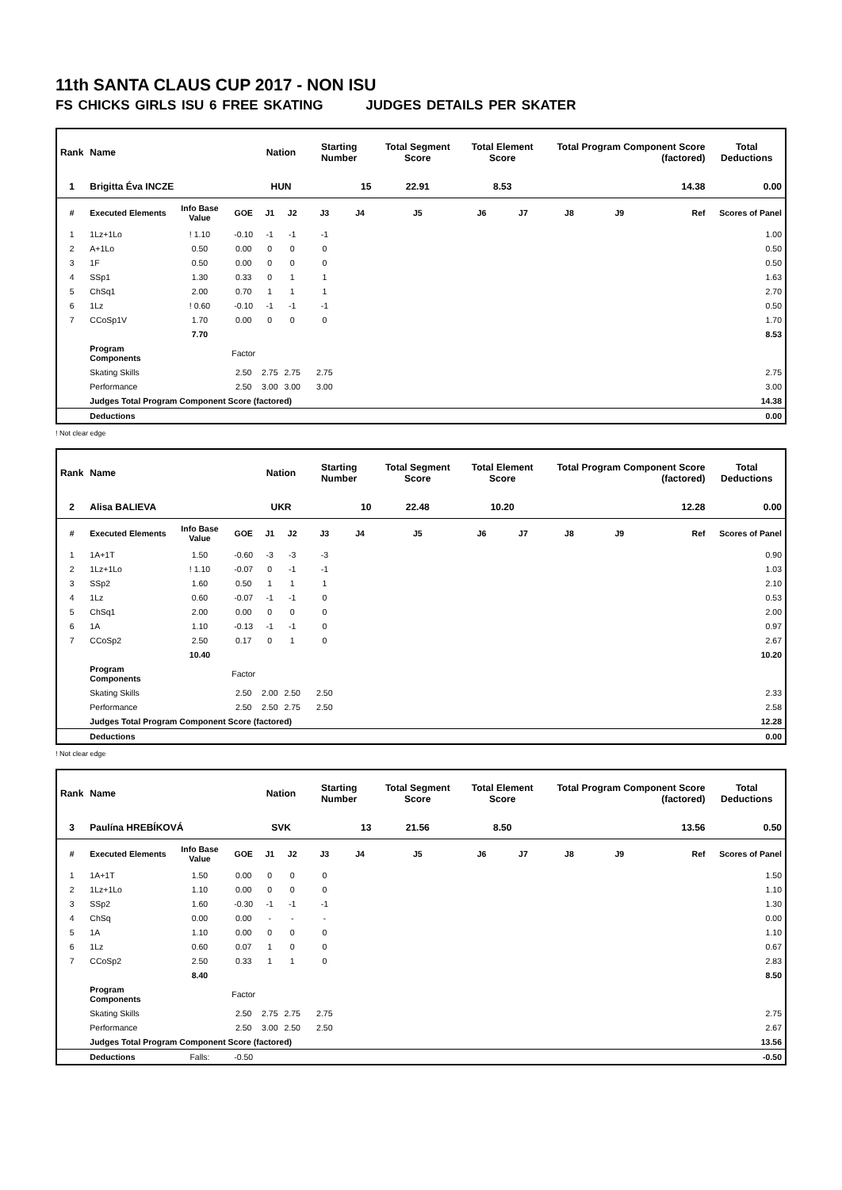11th SANTA CLAUS CUP 2017 - NON ISU
FS CHICKS GIRLS ISU 6 FREE SKATING JUDGES DETAILS PER SKATER
| Rank | Name | | | Nation | | Starting Number | | Total Segment Score | Total Element Score | | Total Program Component Score (factored) | | | Total Deductions |
| --- | --- | --- | --- | --- | --- | --- | --- | --- | --- | --- | --- | --- | --- | --- |
| 1 | Brigitta Éva INCZE | | | HUN | | 15 | | 22.91 | 8.53 | | 14.38 | | | 0.00 |
| # | Executed Elements | Info Base Value | GOE | J1 | J2 | J3 | J4 | J5 | J6 | J7 | J8 | J9 | Ref | Scores of Panel |
| 1 | 1Lz+1Lo | ! 1.10 | -0.10 | -1 | -1 | -1 | | | | | | | | 1.00 |
| 2 | A+1Lo | 0.50 | 0.00 | 0 | 0 | 0 | | | | | | | | 0.50 |
| 3 | 1F | 0.50 | 0.00 | 0 | 0 | 0 | | | | | | | | 0.50 |
| 4 | SSp1 | 1.30 | 0.33 | 0 | 1 | 1 | | | | | | | | 1.63 |
| 5 | ChSq1 | 2.00 | 0.70 | 1 | 1 | 1 | | | | | | | | 2.70 |
| 6 | 1Lz | ! 0.60 | -0.10 | -1 | -1 | -1 | | | | | | | | 0.50 |
| 7 | CCoSp1V | 1.70 | 0.00 | 0 | 0 | 0 | | | | | | | | 1.70 |
| | | 7.70 | | | | | | | | | | | | 8.53 |
| | Program Components | | Factor | | | | | | | | | | | |
| | Skating Skills | | 2.50 | 2.75 | 2.75 | 2.75 | | | | | | | | 2.75 |
| | Performance | | 2.50 | 3.00 | 3.00 | 3.00 | | | | | | | | 3.00 |
| | Judges Total Program Component Score (factored) | | | | | | | | | | | | | 14.38 |
| | Deductions | | | | | | | | | | | | | 0.00 |
! Not clear edge
| Rank | Name | | | Nation | | Starting Number | | Total Segment Score | Total Element Score | | Total Program Component Score (factored) | | | Total Deductions |
| --- | --- | --- | --- | --- | --- | --- | --- | --- | --- | --- | --- | --- | --- | --- |
| 2 | Alisa BALIEVA | | | UKR | | 10 | | 22.48 | 10.20 | | 12.28 | | | 0.00 |
| # | Executed Elements | Info Base Value | GOE | J1 | J2 | J3 | J4 | J5 | J6 | J7 | J8 | J9 | Ref | Scores of Panel |
| 1 | 1A+1T | 1.50 | -0.60 | -3 | -3 | -3 | | | | | | | | 0.90 |
| 2 | 1Lz+1Lo | ! 1.10 | -0.07 | 0 | -1 | -1 | | | | | | | | 1.03 |
| 3 | SSp2 | 1.60 | 0.50 | 1 | 1 | 1 | | | | | | | | 2.10 |
| 4 | 1Lz | 0.60 | -0.07 | -1 | -1 | 0 | | | | | | | | 0.53 |
| 5 | ChSq1 | 2.00 | 0.00 | 0 | 0 | 0 | | | | | | | | 2.00 |
| 6 | 1A | 1.10 | -0.13 | -1 | -1 | 0 | | | | | | | | 0.97 |
| 7 | CCoSp2 | 2.50 | 0.17 | 0 | 1 | 0 | | | | | | | | 2.67 |
| | | 10.40 | | | | | | | | | | | | 10.20 |
| | Program Components | | Factor | | | | | | | | | | | |
| | Skating Skills | | 2.50 | 2.00 | 2.50 | 2.50 | | | | | | | | 2.33 |
| | Performance | | 2.50 | 2.50 | 2.75 | 2.50 | | | | | | | | 2.58 |
| | Judges Total Program Component Score (factored) | | | | | | | | | | | | | 12.28 |
| | Deductions | | | | | | | | | | | | | 0.00 |
! Not clear edge
| Rank | Name | | | Nation | | Starting Number | | Total Segment Score | Total Element Score | | Total Program Component Score (factored) | | | Total Deductions |
| --- | --- | --- | --- | --- | --- | --- | --- | --- | --- | --- | --- | --- | --- | --- |
| 3 | Paulína HREBÍKOVÁ | | | SVK | | 13 | | 21.56 | 8.50 | | 13.56 | | | 0.50 |
| # | Executed Elements | Info Base Value | GOE | J1 | J2 | J3 | J4 | J5 | J6 | J7 | J8 | J9 | Ref | Scores of Panel |
| 1 | 1A+1T | 1.50 | 0.00 | 0 | 0 | 0 | | | | | | | | 1.50 |
| 2 | 1Lz+1Lo | 1.10 | 0.00 | 0 | 0 | 0 | | | | | | | | 1.10 |
| 3 | SSp2 | 1.60 | -0.30 | -1 | -1 | -1 | | | | | | | | 1.30 |
| 4 | ChSq | 0.00 | 0.00 | - | - | - | | | | | | | | 0.00 |
| 5 | 1A | 1.10 | 0.00 | 0 | 0 | 0 | | | | | | | | 1.10 |
| 6 | 1Lz | 0.60 | 0.07 | 1 | 0 | 0 | | | | | | | | 0.67 |
| 7 | CCoSp2 | 2.50 | 0.33 | 1 | 1 | 0 | | | | | | | | 2.83 |
| | | 8.40 | | | | | | | | | | | | 8.50 |
| | Program Components | | Factor | | | | | | | | | | | |
| | Skating Skills | | 2.50 | 2.75 | 2.75 | 2.75 | | | | | | | | 2.75 |
| | Performance | | 2.50 | 3.00 | 2.50 | 2.50 | | | | | | | | 2.67 |
| | Judges Total Program Component Score (factored) | | | | | | | | | | | | | 13.56 |
| | Deductions | Falls: | -0.50 | | | | | | | | | | | -0.50 |